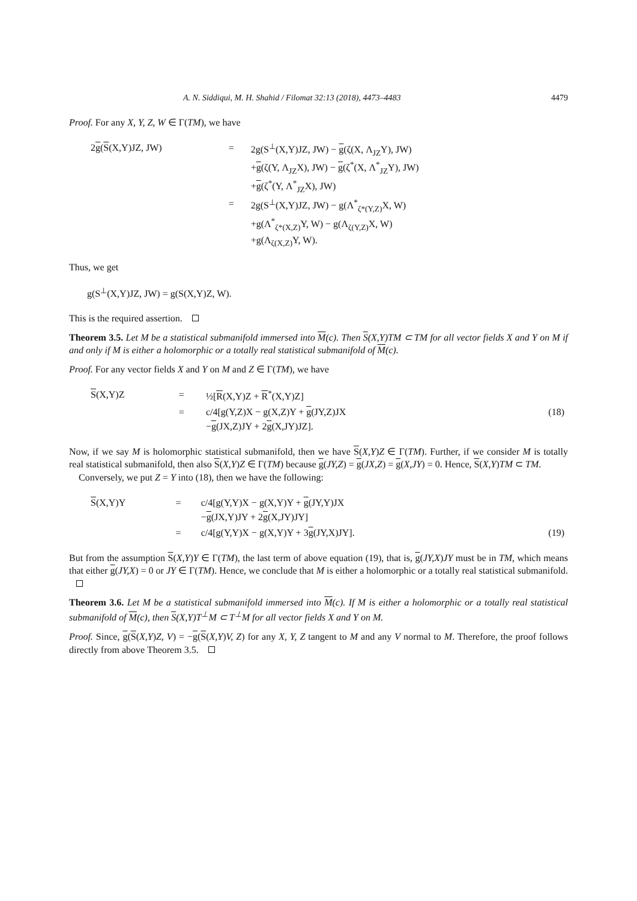A. N. Siddiqui, M. H. Shahid / Filomat 32:13 (2018), 4473–4483 4479
Proof. For any X, Y, Z, W ∈ Γ(TM), we have
| 2 g ( S (X,Y)JZ, JW) | = | 2g(S<sup>⊥</sup>(X,Y)JZ, JW) − g (ζ(X, Λ<sub>JZ</sub>Y), JW) + g (ζ(Y, Λ<sub>JZ</sub>X), JW) − g (ζ<sup>*</sup>(X, Λ<sup>*</sup><sub>JZ</sub>Y), JW) + g (ζ<sup>*</sup>(Y, Λ<sup>*</sup><sub>JZ</sub>X), JW) | |
| | = | 2g(S<sup>⊥</sup>(X,Y)JZ, JW) − g(Λ<sup>*</sup><sub>ζ*(Y,Z)</sub>X, W) +g(Λ<sup>*</sup><sub>ζ*(X,Z)</sub>Y, W) − g(Λ<sub>ζ(Y,Z)</sub>X, W) +g(Λ<sub>ζ(X,Z)</sub>Y, W). | |
Thus, we get
g(S<sup>⊥</sup>(X,Y)JZ, JW) = g(S(X,Y)Z, W).
This is the required assertion.
Theorem 3.5. Let M be a statistical submanifold immersed into M(c). Then S(X,Y)TM ⊂ TM for all vector fields X and Y on M if and only if M is either a holomorphic or a totally real statistical submanifold of M(c).
Proof. For any vector fields X and Y on M and Z ∈ Γ(TM), we have
| S (X,Y)Z | = | ½[ R (X,Y)Z + R<sup>*</sup>(X,Y)Z] | |
| | = | c/4[g(Y,Z)X − g(X,Z)Y + g (JY,Z)JX − g (JX,Z)JY + 2 g (X,JY)JZ]. | (18) |
Now, if we say M is holomorphic statistical submanifold, then we have S(X,Y)Z ∈ Γ(TM). Further, if we consider M is totally real statistical submanifold, then also S(X,Y)Z ∈ Γ(TM) because g(JY,Z) = g(JX,Z) = g(X,JY) = 0. Hence, S(X,Y)TM ⊂ TM.
Conversely, we put Z = Y into (18), then we have the following:
| S (X,Y)Y | = | c/4[g(Y,Y)X − g(X,Y)Y + g (JY,Y)JX − g (JX,Y)JY + 2 g (X,JY)JY] | |
| | = | c/4[g(Y,Y)X − g(X,Y)Y + 3 g (JY,X)JY]. | (19) |
But from the assumption S(X,Y)Y ∈ Γ(TM), the last term of above equation (19), that is, g(JY,X)JY must be in TM, which means that either g(JY,X) = 0 or JY ∈ Γ(TM). Hence, we conclude that M is either a holomorphic or a totally real statistical submanifold.
Theorem 3.6. Let M be a statistical submanifold immersed into M(c). If M is either a holomorphic or a totally real statistical submanifold of M(c), then S(X,Y)T<sup>⊥</sup>M ⊂ T<sup>⊥</sup>M for all vector fields X and Y on M.
Proof. Since, g(S(X,Y)Z, V) = −g(S(X,Y)V, Z) for any X, Y, Z tangent to M and any V normal to M. Therefore, the proof follows directly from above Theorem 3.5.